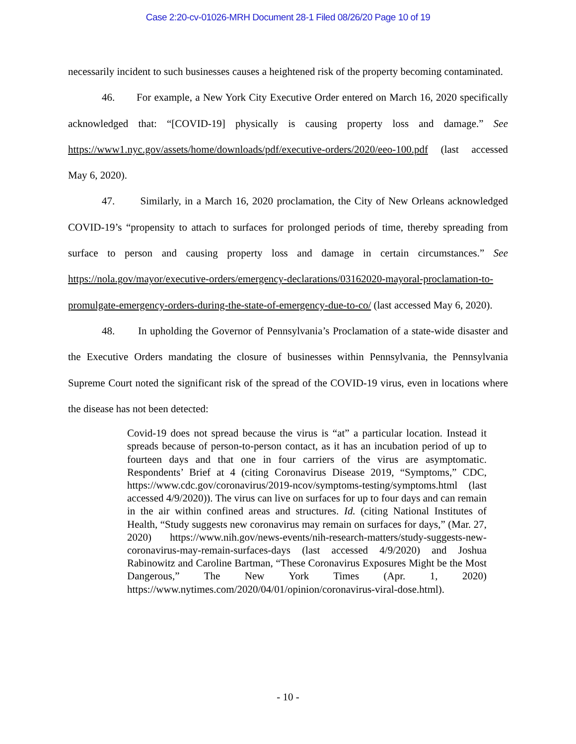Case 2:20-cv-01026-MRH Document 28-1 Filed 08/26/20 Page 10 of 19
necessarily incident to such businesses causes a heightened risk of the property becoming contaminated.
46. For example, a New York City Executive Order entered on March 16, 2020 specifically acknowledged that: “[COVID-19] physically is causing property loss and damage.” See https://www1.nyc.gov/assets/home/downloads/pdf/executive-orders/2020/eeo-100.pdf (last accessed May 6, 2020).
47. Similarly, in a March 16, 2020 proclamation, the City of New Orleans acknowledged COVID-19’s “propensity to attach to surfaces for prolonged periods of time, thereby spreading from surface to person and causing property loss and damage in certain circumstances.” See https://nola.gov/mayor/executive-orders/emergency-declarations/03162020-mayoral-proclamation-to-promulgate-emergency-orders-during-the-state-of-emergency-due-to-co/ (last accessed May 6, 2020).
48. In upholding the Governor of Pennsylvania’s Proclamation of a state-wide disaster and the Executive Orders mandating the closure of businesses within Pennsylvania, the Pennsylvania Supreme Court noted the significant risk of the spread of the COVID-19 virus, even in locations where the disease has not been detected:
Covid-19 does not spread because the virus is “at” a particular location. Instead it spreads because of person-to-person contact, as it has an incubation period of up to fourteen days and that one in four carriers of the virus are asymptomatic. Respondents’ Brief at 4 (citing Coronavirus Disease 2019, “Symptoms,” CDC, https://www.cdc.gov/coronavirus/2019-ncov/symptoms-testing/symptoms.html (last accessed 4/9/2020)). The virus can live on surfaces for up to four days and can remain in the air within confined areas and structures. Id. (citing National Institutes of Health, “Study suggests new coronavirus may remain on surfaces for days,” (Mar. 27, 2020) https://www.nih.gov/news-events/nih-research-matters/study-suggests-new-coronavirus-may-remain-surfaces-days (last accessed 4/9/2020) and Joshua Rabinowitz and Caroline Bartman, “These Coronavirus Exposures Might be the Most Dangerous,” The New York Times (Apr. 1, 2020) https://www.nytimes.com/2020/04/01/opinion/coronavirus-viral-dose.html).
- 10 -